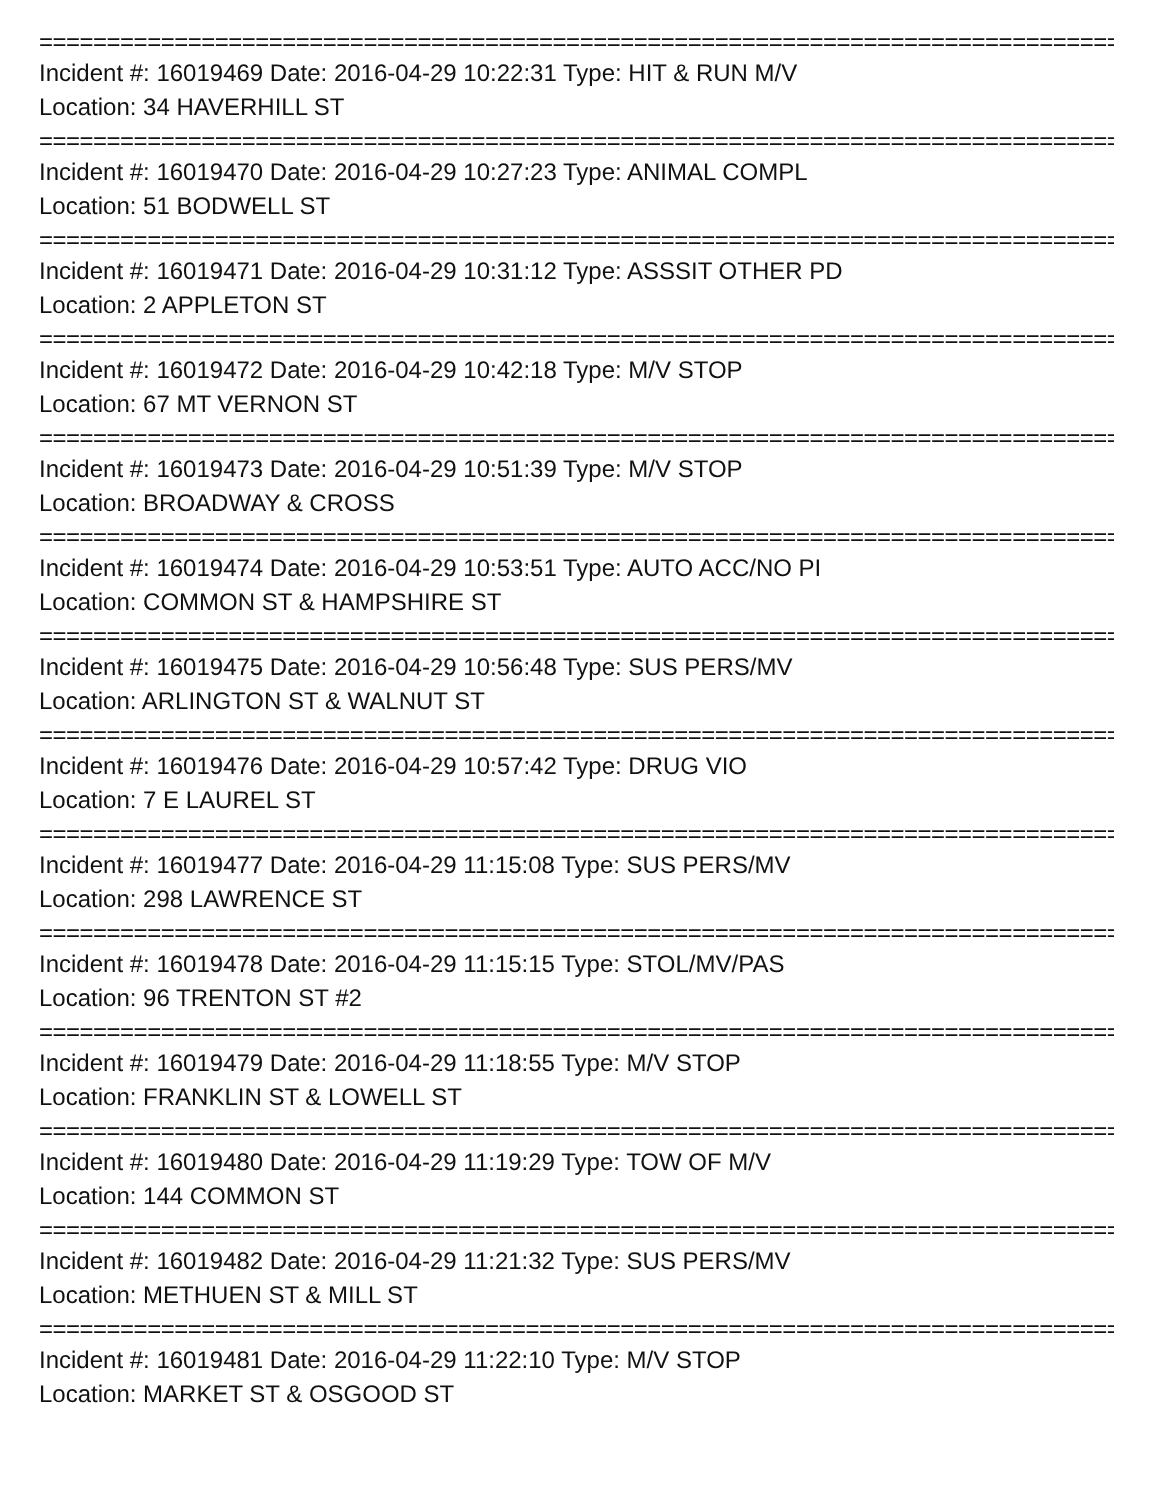================================================================================
Incident #: 16019469 Date: 2016-04-29 10:22:31 Type: HIT & RUN M/V
Location: 34 HAVERHILL ST
================================================================================
Incident #: 16019470 Date: 2016-04-29 10:27:23 Type: ANIMAL COMPL
Location: 51 BODWELL ST
================================================================================
Incident #: 16019471 Date: 2016-04-29 10:31:12 Type: ASSSIT OTHER PD
Location: 2 APPLETON ST
================================================================================
Incident #: 16019472 Date: 2016-04-29 10:42:18 Type: M/V STOP
Location: 67 MT VERNON ST
================================================================================
Incident #: 16019473 Date: 2016-04-29 10:51:39 Type: M/V STOP
Location: BROADWAY & CROSS
================================================================================
Incident #: 16019474 Date: 2016-04-29 10:53:51 Type: AUTO ACC/NO PI
Location: COMMON ST & HAMPSHIRE ST
================================================================================
Incident #: 16019475 Date: 2016-04-29 10:56:48 Type: SUS PERS/MV
Location: ARLINGTON ST & WALNUT ST
================================================================================
Incident #: 16019476 Date: 2016-04-29 10:57:42 Type: DRUG VIO
Location: 7 E LAUREL ST
================================================================================
Incident #: 16019477 Date: 2016-04-29 11:15:08 Type: SUS PERS/MV
Location: 298 LAWRENCE ST
================================================================================
Incident #: 16019478 Date: 2016-04-29 11:15:15 Type: STOL/MV/PAS
Location: 96 TRENTON ST #2
================================================================================
Incident #: 16019479 Date: 2016-04-29 11:18:55 Type: M/V STOP
Location: FRANKLIN ST & LOWELL ST
================================================================================
Incident #: 16019480 Date: 2016-04-29 11:19:29 Type: TOW OF M/V
Location: 144 COMMON ST
================================================================================
Incident #: 16019482 Date: 2016-04-29 11:21:32 Type: SUS PERS/MV
Location: METHUEN ST & MILL ST
================================================================================
Incident #: 16019481 Date: 2016-04-29 11:22:10 Type: M/V STOP
Location: MARKET ST & OSGOOD ST